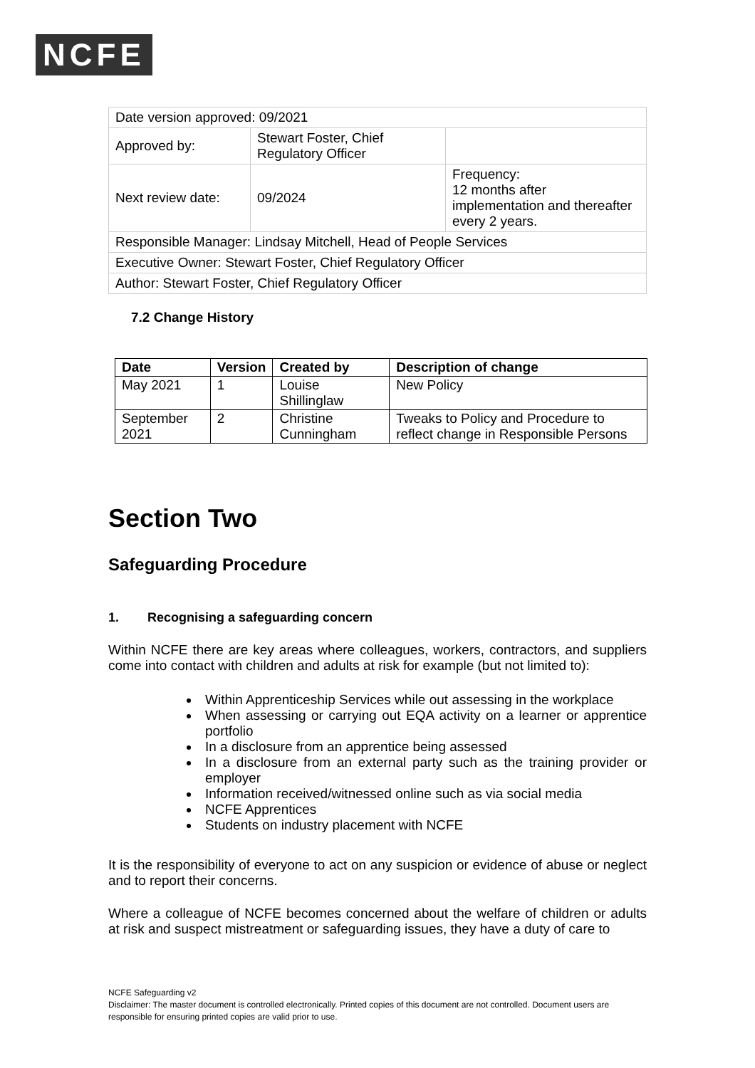NCFE
| Date version approved: 09/2021 | | |
| Approved by: | Stewart Foster, Chief Regulatory Officer | |
| Next review date: | 09/2024 | Frequency: 12 months after implementation and thereafter every 2 years. |
| Responsible Manager: Lindsay Mitchell, Head of People Services | | |
| Executive Owner: Stewart Foster, Chief Regulatory Officer | | |
| Author: Stewart Foster, Chief Regulatory Officer | | |
7.2 Change History
| Date | Version | Created by | Description of change |
| --- | --- | --- | --- |
| May 2021 | 1 | Louise Shillinglaw | New Policy |
| September 2021 | 2 | Christine Cunningham | Tweaks to Policy and Procedure to reflect change in Responsible Persons |
Section Two
Safeguarding Procedure
1. Recognising a safeguarding concern
Within NCFE there are key areas where colleagues, workers, contractors, and suppliers come into contact with children and adults at risk for example (but not limited to):
Within Apprenticeship Services while out assessing in the workplace
When assessing or carrying out EQA activity on a learner or apprentice portfolio
In a disclosure from an apprentice being assessed
In a disclosure from an external party such as the training provider or employer
Information received/witnessed online such as via social media
NCFE Apprentices
Students on industry placement with NCFE
It is the responsibility of everyone to act on any suspicion or evidence of abuse or neglect and to report their concerns.
Where a colleague of NCFE becomes concerned about the welfare of children or adults at risk and suspect mistreatment or safeguarding issues, they have a duty of care to
NCFE Safeguarding v2
Disclaimer: The master document is controlled electronically. Printed copies of this document are not controlled. Document users are responsible for ensuring printed copies are valid prior to use.